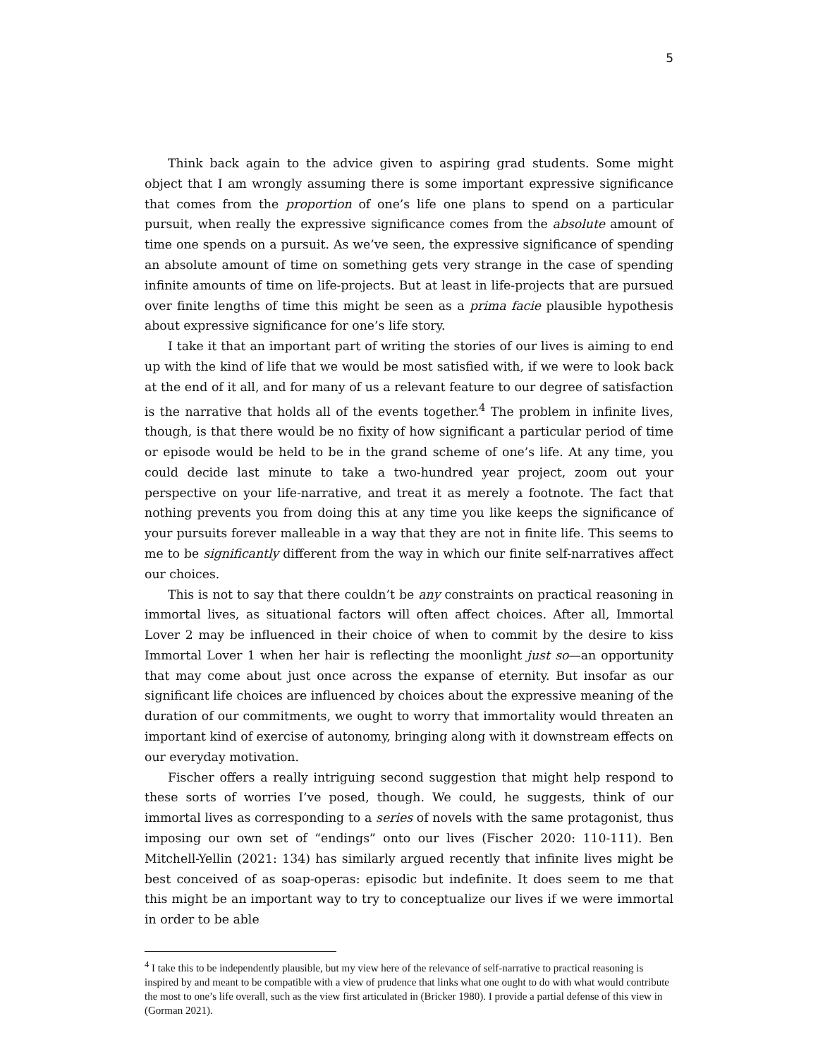5
Think back again to the advice given to aspiring grad students. Some might object that I am wrongly assuming there is some important expressive significance that comes from the proportion of one’s life one plans to spend on a particular pursuit, when really the expressive significance comes from the absolute amount of time one spends on a pursuit. As we’ve seen, the expressive significance of spending an absolute amount of time on something gets very strange in the case of spending infinite amounts of time on life-projects. But at least in life-projects that are pursued over finite lengths of time this might be seen as a prima facie plausible hypothesis about expressive significance for one’s life story.
I take it that an important part of writing the stories of our lives is aiming to end up with the kind of life that we would be most satisfied with, if we were to look back at the end of it all, and for many of us a relevant feature to our degree of satisfaction is the narrative that holds all of the events together.<sup>4</sup> The problem in infinite lives, though, is that there would be no fixity of how significant a particular period of time or episode would be held to be in the grand scheme of one’s life. At any time, you could decide last minute to take a two-hundred year project, zoom out your perspective on your life-narrative, and treat it as merely a footnote. The fact that nothing prevents you from doing this at any time you like keeps the significance of your pursuits forever malleable in a way that they are not in finite life. This seems to me to be significantly different from the way in which our finite self-narratives affect our choices.
This is not to say that there couldn’t be any constraints on practical reasoning in immortal lives, as situational factors will often affect choices. After all, Immortal Lover 2 may be influenced in their choice of when to commit by the desire to kiss Immortal Lover 1 when her hair is reflecting the moonlight just so—an opportunity that may come about just once across the expanse of eternity. But insofar as our significant life choices are influenced by choices about the expressive meaning of the duration of our commitments, we ought to worry that immortality would threaten an important kind of exercise of autonomy, bringing along with it downstream effects on our everyday motivation.
Fischer offers a really intriguing second suggestion that might help respond to these sorts of worries I’ve posed, though. We could, he suggests, think of our immortal lives as corresponding to a series of novels with the same protagonist, thus imposing our own set of “endings” onto our lives (Fischer 2020: 110-111). Ben Mitchell-Yellin (2021: 134) has similarly argued recently that infinite lives might be best conceived of as soap-operas: episodic but indefinite. It does seem to me that this might be an important way to try to conceptualize our lives if we were immortal in order to be able
<sup>4</sup> I take this to be independently plausible, but my view here of the relevance of self-narrative to practical reasoning is inspired by and meant to be compatible with a view of prudence that links what one ought to do with what would contribute the most to one’s life overall, such as the view first articulated in (Bricker 1980). I provide a partial defense of this view in (Gorman 2021).